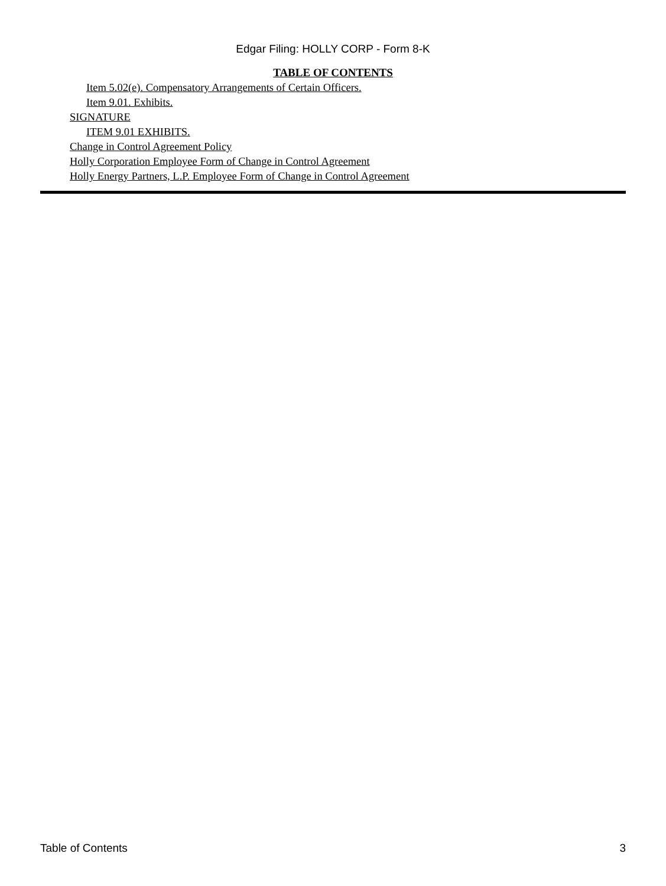Edgar Filing: HOLLY CORP - Form 8-K
TABLE OF CONTENTS
Item 5.02(e). Compensatory Arrangements of Certain Officers.
Item 9.01. Exhibits.
SIGNATURE
ITEM 9.01 EXHIBITS.
Change in Control Agreement Policy
Holly Corporation Employee Form of Change in Control Agreement
Holly Energy Partners, L.P. Employee Form of Change in Control Agreement
Table of Contents 3